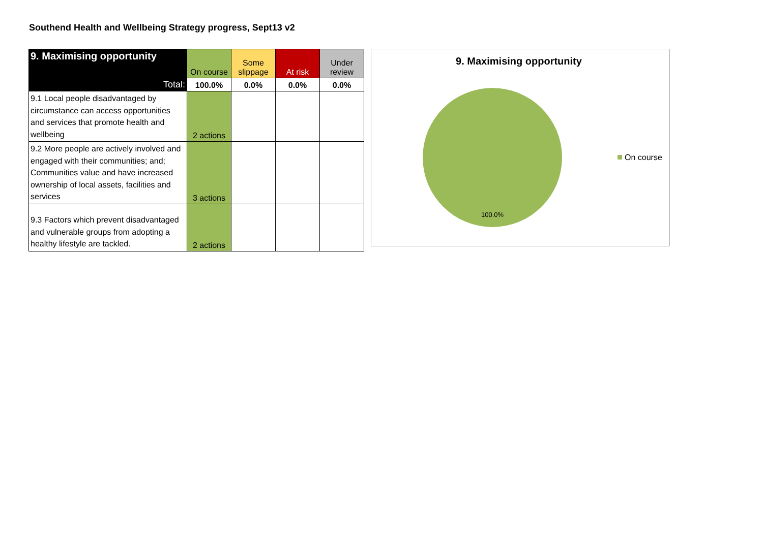Southend Health and Wellbeing Strategy progress, Sept13 v2
| 9. Maximising opportunity | On course | Some slippage | At risk | Under review |
| Total: | 100.0% | 0.0% | 0.0% | 0.0% |
| 9.1 Local people disadvantaged by circumstance can access opportunities and services that promote health and wellbeing | 2 actions | | | |
| 9.2 More people are actively involved and engaged with their communities; and; Communities value and have increased ownership of local assets, facilities and services | 3 actions | | | |
| 9.3 Factors which prevent disadvantaged and vulnerable groups from adopting a healthy lifestyle are tackled. | 2 actions | | | |
9. Maximising opportunity
100.0%
On course